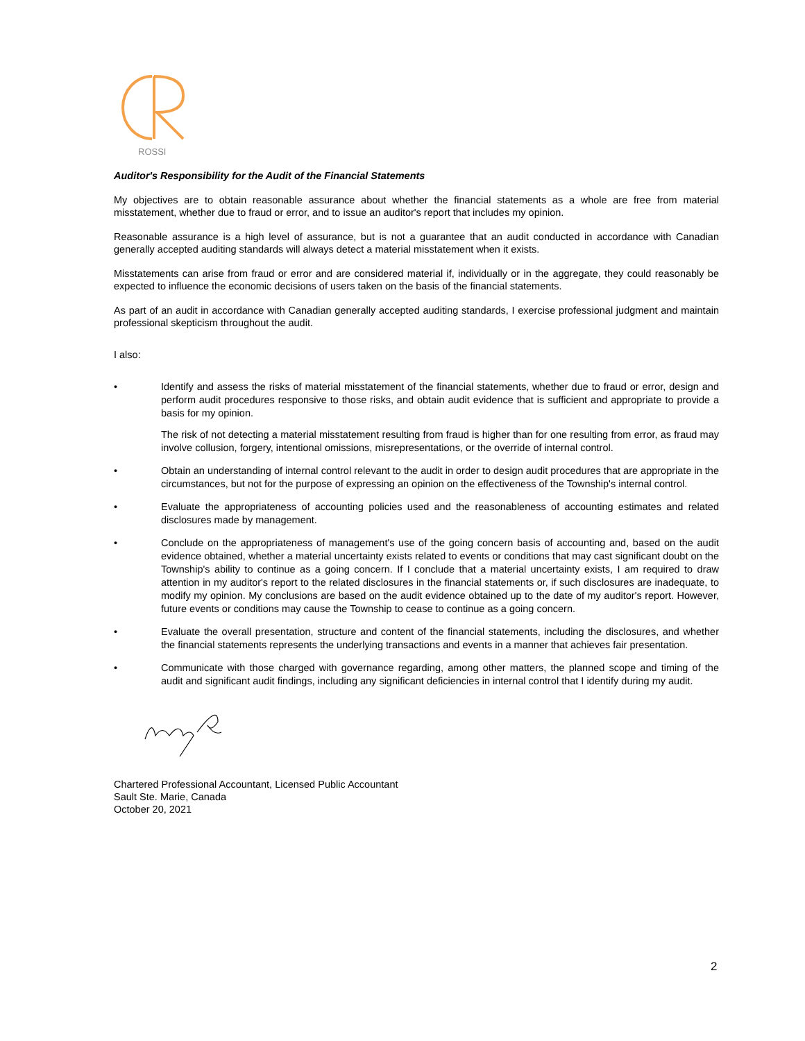ROSSI
Auditor's Responsibility for the Audit of the Financial Statements
My objectives are to obtain reasonable assurance about whether the financial statements as a whole are free from material misstatement, whether due to fraud or error, and to issue an auditor's report that includes my opinion.
Reasonable assurance is a high level of assurance, but is not a guarantee that an audit conducted in accordance with Canadian generally accepted auditing standards will always detect a material misstatement when it exists.
Misstatements can arise from fraud or error and are considered material if, individually or in the aggregate, they could reasonably be expected to influence the economic decisions of users taken on the basis of the financial statements.
As part of an audit in accordance with Canadian generally accepted auditing standards, I exercise professional judgment and maintain professional skepticism throughout the audit.
I also:
•
Identify and assess the risks of material misstatement of the financial statements, whether due to fraud or error, design and perform audit procedures responsive to those risks, and obtain audit evidence that is sufficient and appropriate to provide a basis for my opinion.
The risk of not detecting a material misstatement resulting from fraud is higher than for one resulting from error, as fraud may involve collusion, forgery, intentional omissions, misrepresentations, or the override of internal control.
•
Obtain an understanding of internal control relevant to the audit in order to design audit procedures that are appropriate in the circumstances, but not for the purpose of expressing an opinion on the effectiveness of the Township's internal control.
•
Evaluate the appropriateness of accounting policies used and the reasonableness of accounting estimates and related disclosures made by management.
•
Conclude on the appropriateness of management's use of the going concern basis of accounting and, based on the audit evidence obtained, whether a material uncertainty exists related to events or conditions that may cast significant doubt on the Township's ability to continue as a going concern. If I conclude that a material uncertainty exists, I am required to draw attention in my auditor's report to the related disclosures in the financial statements or, if such disclosures are inadequate, to modify my opinion. My conclusions are based on the audit evidence obtained up to the date of my auditor's report. However, future events or conditions may cause the Township to cease to continue as a going concern.
•
Evaluate the overall presentation, structure and content of the financial statements, including the disclosures, and whether the financial statements represents the underlying transactions and events in a manner that achieves fair presentation.
•
Communicate with those charged with governance regarding, among other matters, the planned scope and timing of the audit and significant audit findings, including any significant deficiencies in internal control that I identify during my audit.
Chartered Professional Accountant, Licensed Public Accountant
Sault Ste. Marie, Canada
October 20, 2021
2